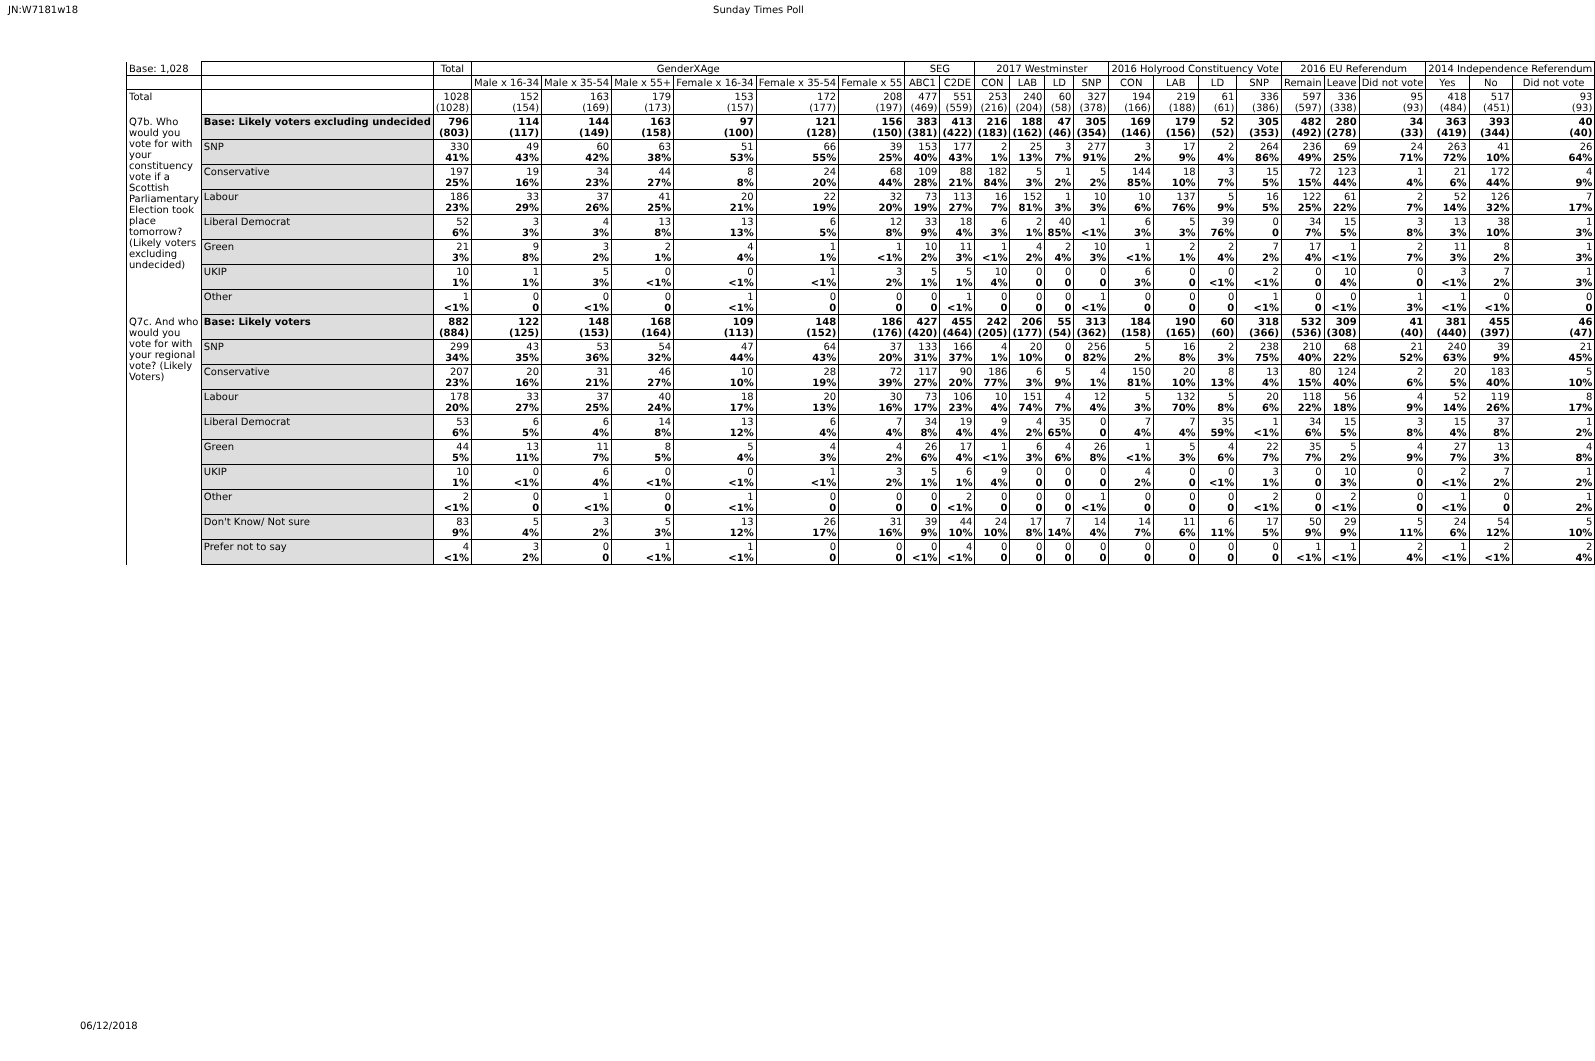JN:W7181w18 Sunday Times Poll
| Base: 1,028 | | Total | GenderXAge | | | | | | SEG | | 2017 Westminster | | | | 2016 Holyrood Constituency Vote | | | | 2016 EU Referendum | | | 2014 Independence Referendum | | |
| --- | --- | --- | --- | --- | --- | --- | --- | --- | --- | --- | --- | --- | --- | --- | --- | --- | --- | --- | --- | --- | --- | --- | --- | --- |
| | | | Male x 16-34 | Male x 35-54 | Male x 55+ | Female x 16-34 | Female x 35-54 | Female x 55 | ABC1 | C2DE | CON | LAB | LD | SNP | CON | LAB | LD | SNP | Remain | Leave | Did not vote | Yes | No | Did not vote |
| Total | | 1028 (1028) | 152 (154) | 163 (169) | 179 (173) | 153 (157) | 172 (177) | 208 (197) | 477 (469) | 551 (559) | 253 (216) | 240 (204) | 60 (58) | 327 (378) | 194 (166) | 219 (188) | 61 (61) | 336 (386) | 597 (597) | 336 (338) | 95 (93) | 418 (484) | 517 (451) | 93 (93) |
| Q7b. Who would you vote for with your constituency vote if a Scottish Parliamentary Election took place tomorrow? (Likely voters excluding undecided) | Base: Likely voters excluding undecided | 796 (803) | 114 (117) | 144 (149) | 163 (158) | 97 (100) | 121 (128) | 156 (150) | 383 (381) | 413 (422) | 216 (183) | 188 (162) | 47 (46) | 305 (354) | 169 (146) | 179 (156) | 52 (52) | 305 (353) | 482 (492) | 280 (278) | 34 (33) | 363 (419) | 393 (344) | 40 (40) |
| | SNP | 330 41% | 49 43% | 60 42% | 63 38% | 51 53% | 66 55% | 39 25% | 153 40% | 177 43% | 2 1% | 25 13% | 3 7% | 277 91% | 3 2% | 17 9% | 2 4% | 264 86% | 236 49% | 69 25% | 24 71% | 263 72% | 41 10% | 26 64% |
| | Conservative | 197 25% | 19 16% | 34 23% | 44 27% | 8 8% | 24 20% | 68 44% | 109 28% | 88 21% | 182 84% | 5 3% | 1 2% | 5 2% | 144 85% | 18 10% | 3 7% | 15 5% | 72 15% | 123 44% | 1 4% | 21 6% | 172 44% | 4 9% |
| | Labour | 186 23% | 33 29% | 37 26% | 41 25% | 20 21% | 22 19% | 32 20% | 73 19% | 113 27% | 16 7% | 152 81% | 1 3% | 10 3% | 10 6% | 137 76% | 5 9% | 16 5% | 122 25% | 61 22% | 2 7% | 52 14% | 126 32% | 7 17% |
| | Liberal Democrat | 52 6% | 3 3% | 4 3% | 13 8% | 13 13% | 6 5% | 12 8% | 33 9% | 18 4% | 6 3% | 2 1% | 40 85% | 1 <1% | 6 3% | 5 3% | 39 76% | 0 0 | 34 7% | 15 5% | 3 8% | 13 3% | 38 10% | 1 3% |
| | Green | 21 3% | 9 8% | 3 2% | 2 1% | 4 4% | 1 1% | 1 <1% | 10 2% | 11 3% | 1 <1% | 4 2% | 2 4% | 10 3% | 1 <1% | 2 1% | 2 4% | 7 2% | 17 4% | 1 <1% | 2 7% | 11 3% | 8 2% | 1 3% |
| | UKIP | 10 1% | 1 1% | 5 3% | 0 <1% | 0 <1% | 1 <1% | 3 2% | 5 1% | 5 1% | 10 4% | 0 0 | 0 0 | 0 0 | 6 3% | 0 0 | 0 <1% | 2 <1% | 0 0 | 10 4% | 0 0 | 3 <1% | 7 2% | 1 3% |
| | Other | 1 <1% | 0 0 | 0 <1% | 0 0 | 1 <1% | 0 0 | 0 0 | 0 0 | 1 <1% | 0 0 | 0 0 | 0 0 | 1 <1% | 0 0 | 0 0 | 0 0 | 1 <1% | 0 0 | 0 <1% | 1 3% | 1 <1% | 0 <1% | 0 0 |
| Q7c. And who would you vote for with your regional vote? (Likely Voters) | Base: Likely voters | 882 (884) | 122 (125) | 148 (153) | 168 (164) | 109 (113) | 148 (152) | 186 (176) | 427 (420) | 455 (464) | 242 (205) | 206 (177) | 55 (54) | 313 (362) | 184 (158) | 190 (165) | 60 (60) | 318 (366) | 532 (536) | 309 (308) | 41 (40) | 381 (440) | 455 (397) | 46 (47) |
| | SNP | 299 34% | 43 35% | 53 36% | 54 32% | 47 44% | 64 43% | 37 20% | 133 31% | 166 37% | 4 1% | 20 10% | 0 0 | 256 82% | 5 2% | 16 8% | 2 3% | 238 75% | 210 40% | 68 22% | 21 52% | 240 63% | 39 9% | 21 45% |
| | Conservative | 207 23% | 20 16% | 31 21% | 46 27% | 10 10% | 28 19% | 72 39% | 117 27% | 90 20% | 186 77% | 6 3% | 5 9% | 4 1% | 150 81% | 20 10% | 8 13% | 13 4% | 80 15% | 124 40% | 2 6% | 20 5% | 183 40% | 5 10% |
| | Labour | 178 20% | 33 27% | 37 25% | 40 24% | 18 17% | 20 13% | 30 16% | 73 17% | 106 23% | 10 4% | 151 74% | 4 7% | 12 4% | 5 3% | 132 70% | 5 8% | 20 6% | 118 22% | 56 18% | 4 9% | 52 14% | 119 26% | 8 17% |
| | Liberal Democrat | 53 6% | 6 5% | 6 4% | 14 8% | 13 12% | 6 4% | 7 4% | 34 8% | 19 4% | 9 4% | 4 2% | 35 65% | 0 0 | 7 4% | 7 4% | 35 59% | 1 <1% | 34 6% | 15 5% | 3 8% | 15 4% | 37 8% | 1 2% |
| | Green | 44 5% | 13 11% | 11 7% | 8 5% | 5 4% | 4 3% | 4 2% | 26 6% | 17 4% | 1 <1% | 6 3% | 4 6% | 26 8% | 1 <1% | 5 3% | 4 6% | 22 7% | 35 7% | 5 2% | 4 9% | 27 7% | 13 3% | 4 8% |
| | UKIP | 10 1% | 0 <1% | 6 4% | 0 <1% | 0 <1% | 1 <1% | 3 2% | 5 1% | 6 1% | 9 4% | 0 0 | 0 0 | 0 0 | 4 2% | 0 0 | 0 <1% | 3 1% | 0 0 | 10 3% | 0 0 | 2 <1% | 7 2% | 1 2% |
| | Other | 2 <1% | 0 0 | 1 <1% | 0 0 | 1 <1% | 0 0 | 0 0 | 0 0 | 2 <1% | 0 0 | 0 0 | 0 0 | 1 <1% | 0 0 | 0 0 | 0 0 | 2 <1% | 0 0 | 2 <1% | 0 0 | 1 <1% | 0 0 | 1 2% |
| | Don't Know/ Not sure | 83 9% | 5 4% | 3 2% | 5 3% | 13 12% | 26 17% | 31 16% | 39 9% | 44 10% | 24 10% | 17 8% | 7 14% | 14 4% | 14 7% | 11 6% | 6 11% | 17 5% | 50 9% | 29 9% | 5 11% | 24 6% | 54 12% | 5 10% |
| | Prefer not to say | 4 <1% | 3 2% | 0 0 | 1 <1% | 1 <1% | 0 0 | 0 0 | 0 <1% | 4 <1% | 0 0 | 0 0 | 0 0 | 0 0 | 0 0 | 0 0 | 0 0 | 0 0 | 1 <1% | 1 <1% | 2 4% | 1 <1% | 2 <1% | 2 4% |
06/12/2018